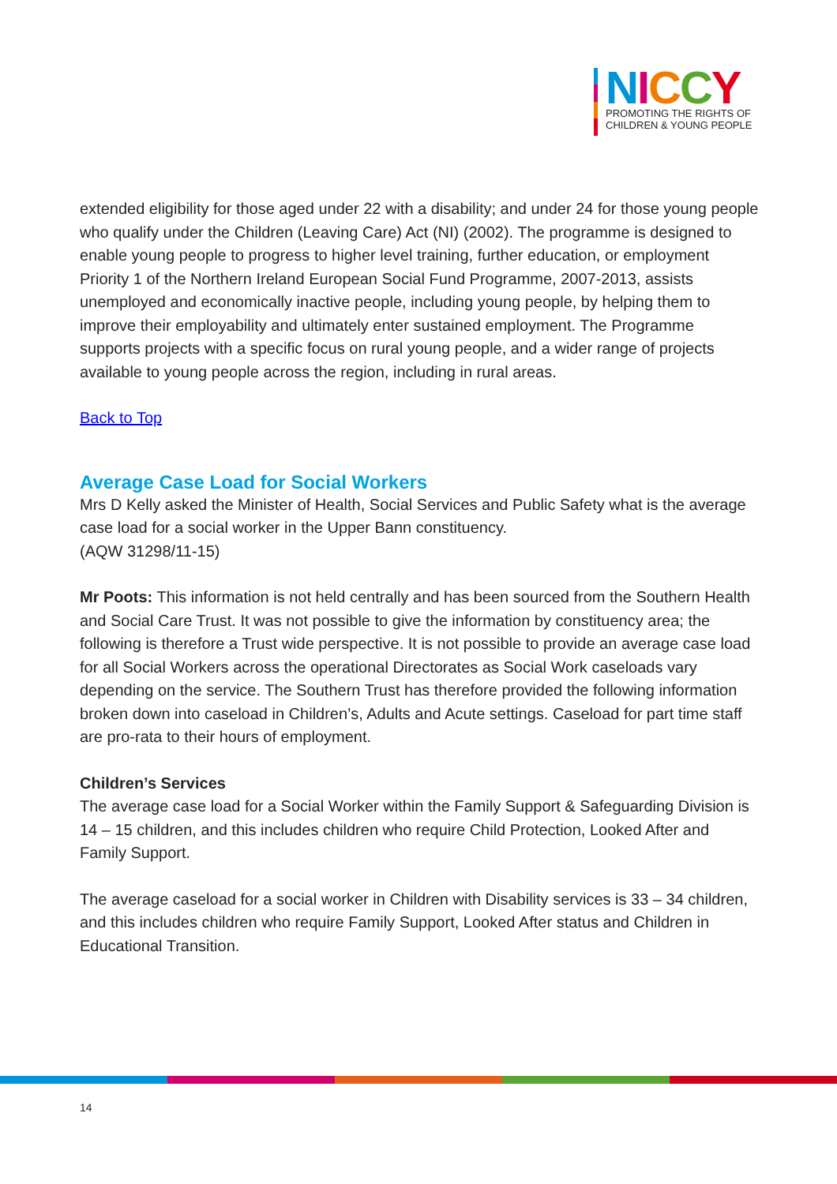NICCY
PROMOTING THE RIGHTS OF
CHILDREN & YOUNG PEOPLE
extended eligibility for those aged under 22 with a disability; and under 24 for those young people who qualify under the Children (Leaving Care) Act (NI) (2002). The programme is designed to enable young people to progress to higher level training, further education, or employment Priority 1 of the Northern Ireland European Social Fund Programme, 2007-2013, assists unemployed and economically inactive people, including young people, by helping them to improve their employability and ultimately enter sustained employment. The Programme supports projects with a specific focus on rural young people, and a wider range of projects available to young people across the region, including in rural areas.
Back to Top
Average Case Load for Social Workers
Mrs D Kelly asked the Minister of Health, Social Services and Public Safety what is the average case load for a social worker in the Upper Bann constituency.
(AQW 31298/11-15)
Mr Poots: This information is not held centrally and has been sourced from the Southern Health and Social Care Trust. It was not possible to give the information by constituency area; the following is therefore a Trust wide perspective. It is not possible to provide an average case load for all Social Workers across the operational Directorates as Social Work caseloads vary depending on the service. The Southern Trust has therefore provided the following information broken down into caseload in Children’s, Adults and Acute settings. Caseload for part time staff are pro-rata to their hours of employment.
Children’s Services
The average case load for a Social Worker within the Family Support & Safeguarding Division is 14 – 15 children, and this includes children who require Child Protection, Looked After and Family Support.
The average caseload for a social worker in Children with Disability services is 33 – 34 children, and this includes children who require Family Support, Looked After status and Children in Educational Transition.
14